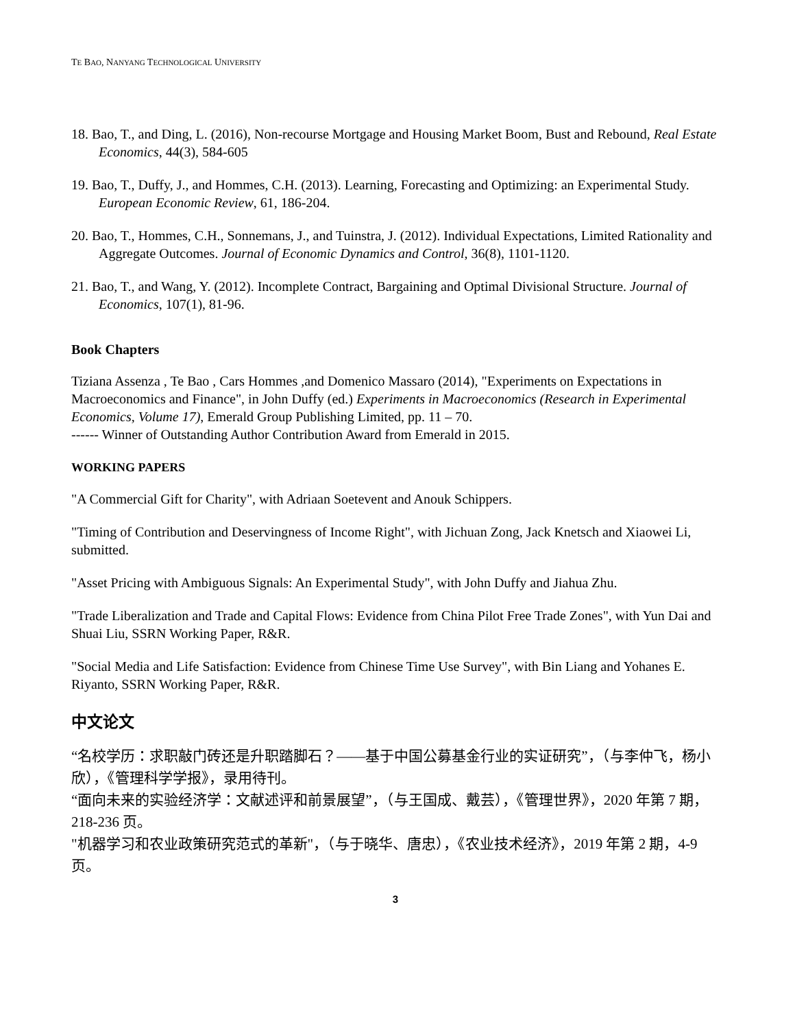TE BAO, NANYANG TECHNOLOGICAL UNIVERSITY
18. Bao, T., and Ding, L. (2016), Non-recourse Mortgage and Housing Market Boom, Bust and Rebound, Real Estate Economics, 44(3), 584-605
19. Bao, T., Duffy, J., and Hommes, C.H. (2013). Learning, Forecasting and Optimizing: an Experimental Study. European Economic Review, 61, 186-204.
20. Bao, T., Hommes, C.H., Sonnemans, J., and Tuinstra, J. (2012). Individual Expectations, Limited Rationality and Aggregate Outcomes. Journal of Economic Dynamics and Control, 36(8), 1101-1120.
21. Bao, T., and Wang, Y. (2012). Incomplete Contract, Bargaining and Optimal Divisional Structure. Journal of Economics, 107(1), 81-96.
Book Chapters
Tiziana Assenza , Te Bao , Cars Hommes ,and Domenico Massaro (2014), "Experiments on Expectations in Macroeconomics and Finance", in John Duffy (ed.) Experiments in Macroeconomics (Research in Experimental Economics, Volume 17), Emerald Group Publishing Limited, pp. 11 – 70.
------ Winner of Outstanding Author Contribution Award from Emerald in 2015.
WORKING PAPERS
"A Commercial Gift for Charity", with Adriaan Soetevent and Anouk Schippers.
"Timing of Contribution and Deservingness of Income Right", with Jichuan Zong, Jack Knetsch and Xiaowei Li, submitted.
"Asset Pricing with Ambiguous Signals: An Experimental Study", with John Duffy and Jiahua Zhu.
"Trade Liberalization and Trade and Capital Flows: Evidence from China Pilot Free Trade Zones", with Yun Dai and Shuai Liu, SSRN Working Paper, R&R.
"Social Media and Life Satisfaction: Evidence from Chinese Time Use Survey", with Bin Liang and Yohanes E. Riyanto, SSRN Working Paper, R&R.
中文论文
“名校学历：求职敲门砖还是升职踏脚石？——基于中国公募基金行业的实证研究”，（与李仲飞，杨小欣），《管理科学学报》，录用待刊。
“面向未来的实验经济学：文献述评和前景展望”，（与王国成、戴芸），《管理世界》，2020 年第 7 期，218-236 页。
"机器学习和农业政策研究范式的革新"，（与于晓华、唐忠），《农业技术经济》，2019 年第 2 期，4-9 页。
3